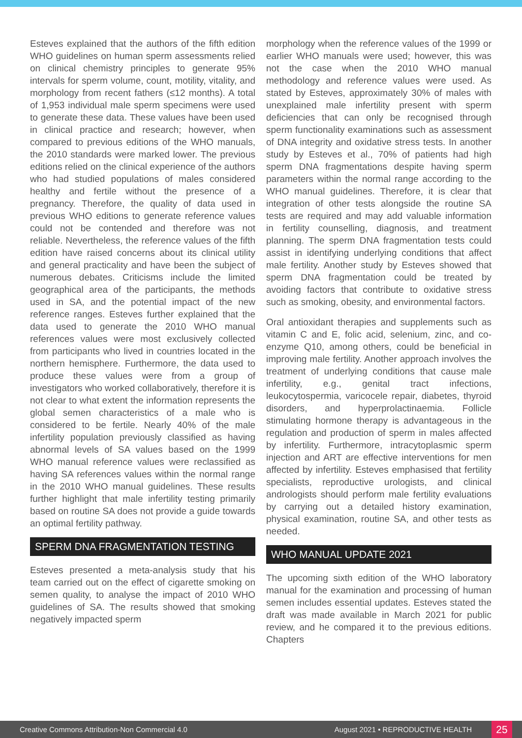Esteves explained that the authors of the fifth edition WHO guidelines on human sperm assessments relied on clinical chemistry principles to generate 95% intervals for sperm volume, count, motility, vitality, and morphology from recent fathers (≤12 months). A total of 1,953 individual male sperm specimens were used to generate these data. These values have been used in clinical practice and research; however, when compared to previous editions of the WHO manuals, the 2010 standards were marked lower. The previous editions relied on the clinical experience of the authors who had studied populations of males considered healthy and fertile without the presence of a pregnancy. Therefore, the quality of data used in previous WHO editions to generate reference values could not be contended and therefore was not reliable. Nevertheless, the reference values of the fifth edition have raised concerns about its clinical utility and general practicality and have been the subject of numerous debates. Criticisms include the limited geographical area of the participants, the methods used in SA, and the potential impact of the new reference ranges. Esteves further explained that the data used to generate the 2010 WHO manual references values were most exclusively collected from participants who lived in countries located in the northern hemisphere. Furthermore, the data used to produce these values were from a group of investigators who worked collaboratively, therefore it is not clear to what extent the information represents the global semen characteristics of a male who is considered to be fertile. Nearly 40% of the male infertility population previously classified as having abnormal levels of SA values based on the 1999 WHO manual reference values were reclassified as having SA references values within the normal range in the 2010 WHO manual guidelines. These results further highlight that male infertility testing primarily based on routine SA does not provide a guide towards an optimal fertility pathway.
SPERM DNA FRAGMENTATION TESTING
Esteves presented a meta-analysis study that his team carried out on the effect of cigarette smoking on semen quality, to analyse the impact of 2010 WHO guidelines of SA. The results showed that smoking negatively impacted sperm
morphology when the reference values of the 1999 or earlier WHO manuals were used; however, this was not the case when the 2010 WHO manual methodology and reference values were used. As stated by Esteves, approximately 30% of males with unexplained male infertility present with sperm deficiencies that can only be recognised through sperm functionality examinations such as assessment of DNA integrity and oxidative stress tests. In another study by Esteves et al., 70% of patients had high sperm DNA fragmentations despite having sperm parameters within the normal range according to the WHO manual guidelines. Therefore, it is clear that integration of other tests alongside the routine SA tests are required and may add valuable information in fertility counselling, diagnosis, and treatment planning. The sperm DNA fragmentation tests could assist in identifying underlying conditions that affect male fertility. Another study by Esteves showed that sperm DNA fragmentation could be treated by avoiding factors that contribute to oxidative stress such as smoking, obesity, and environmental factors.
Oral antioxidant therapies and supplements such as vitamin C and E, folic acid, selenium, zinc, and co-enzyme Q10, among others, could be beneficial in improving male fertility. Another approach involves the treatment of underlying conditions that cause male infertility, e.g., genital tract infections, leukocytospermia, varicocele repair, diabetes, thyroid disorders, and hyperprolactinaemia. Follicle stimulating hormone therapy is advantageous in the regulation and production of sperm in males affected by infertility. Furthermore, intracytoplasmic sperm injection and ART are effective interventions for men affected by infertility. Esteves emphasised that fertility specialists, reproductive urologists, and clinical andrologists should perform male fertility evaluations by carrying out a detailed history examination, physical examination, routine SA, and other tests as needed.
WHO MANUAL UPDATE 2021
The upcoming sixth edition of the WHO laboratory manual for the examination and processing of human semen includes essential updates. Esteves stated the draft was made available in March 2021 for public review, and he compared it to the previous editions. Chapters
Creative Commons Attribution-Non Commercial 4.0 August 2021 • REPRODUCTIVE HEALTH 25